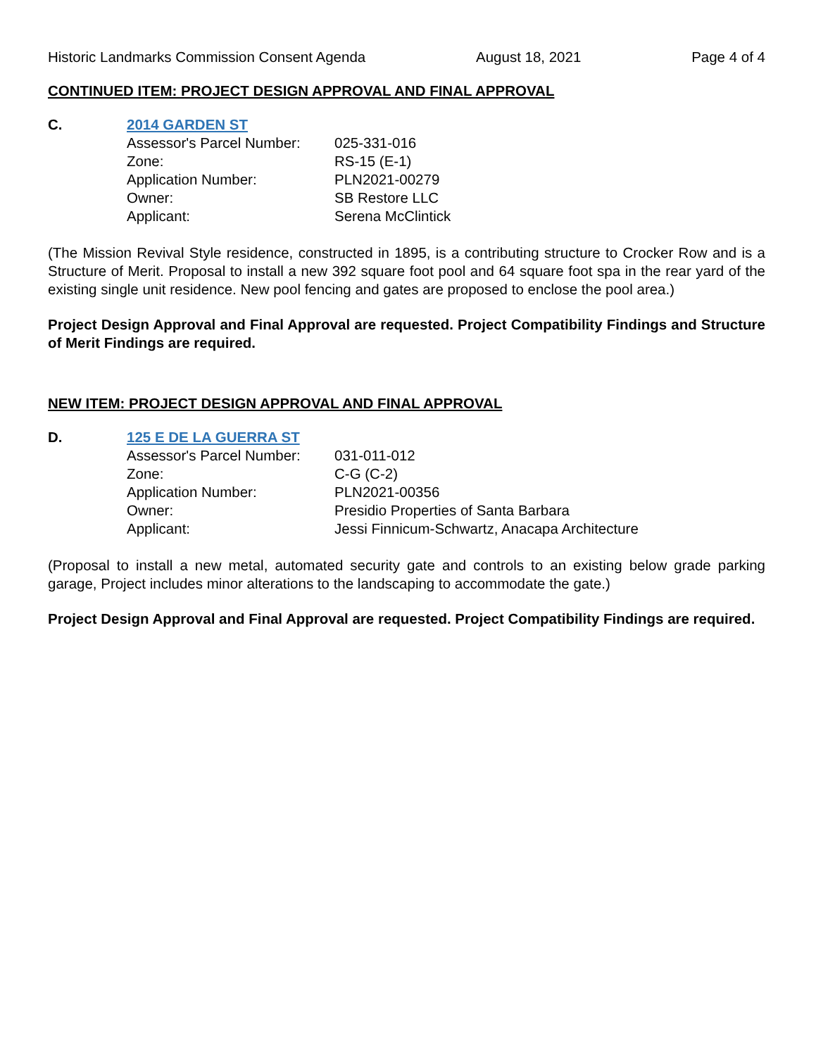Historic Landmarks Commission Consent Agenda August 18, 2021 Page 4 of 4
CONTINUED ITEM: PROJECT DESIGN APPROVAL AND FINAL APPROVAL
C. 2014 GARDEN ST
| Assessor's Parcel Number: | 025-331-016 |
| Zone: | RS-15 (E-1) |
| Application Number: | PLN2021-00279 |
| Owner: | SB Restore LLC |
| Applicant: | Serena McClintick |
(The Mission Revival Style residence, constructed in 1895, is a contributing structure to Crocker Row and is a Structure of Merit. Proposal to install a new 392 square foot pool and 64 square foot spa in the rear yard of the existing single unit residence. New pool fencing and gates are proposed to enclose the pool area.)
Project Design Approval and Final Approval are requested. Project Compatibility Findings and Structure of Merit Findings are required.
NEW ITEM: PROJECT DESIGN APPROVAL AND FINAL APPROVAL
D. 125 E DE LA GUERRA ST
| Assessor's Parcel Number: | 031-011-012 |
| Zone: | C-G (C-2) |
| Application Number: | PLN2021-00356 |
| Owner: | Presidio Properties of Santa Barbara |
| Applicant: | Jessi Finnicum-Schwartz, Anacapa Architecture |
(Proposal to install a new metal, automated security gate and controls to an existing below grade parking garage, Project includes minor alterations to the landscaping to accommodate the gate.)
Project Design Approval and Final Approval are requested. Project Compatibility Findings are required.